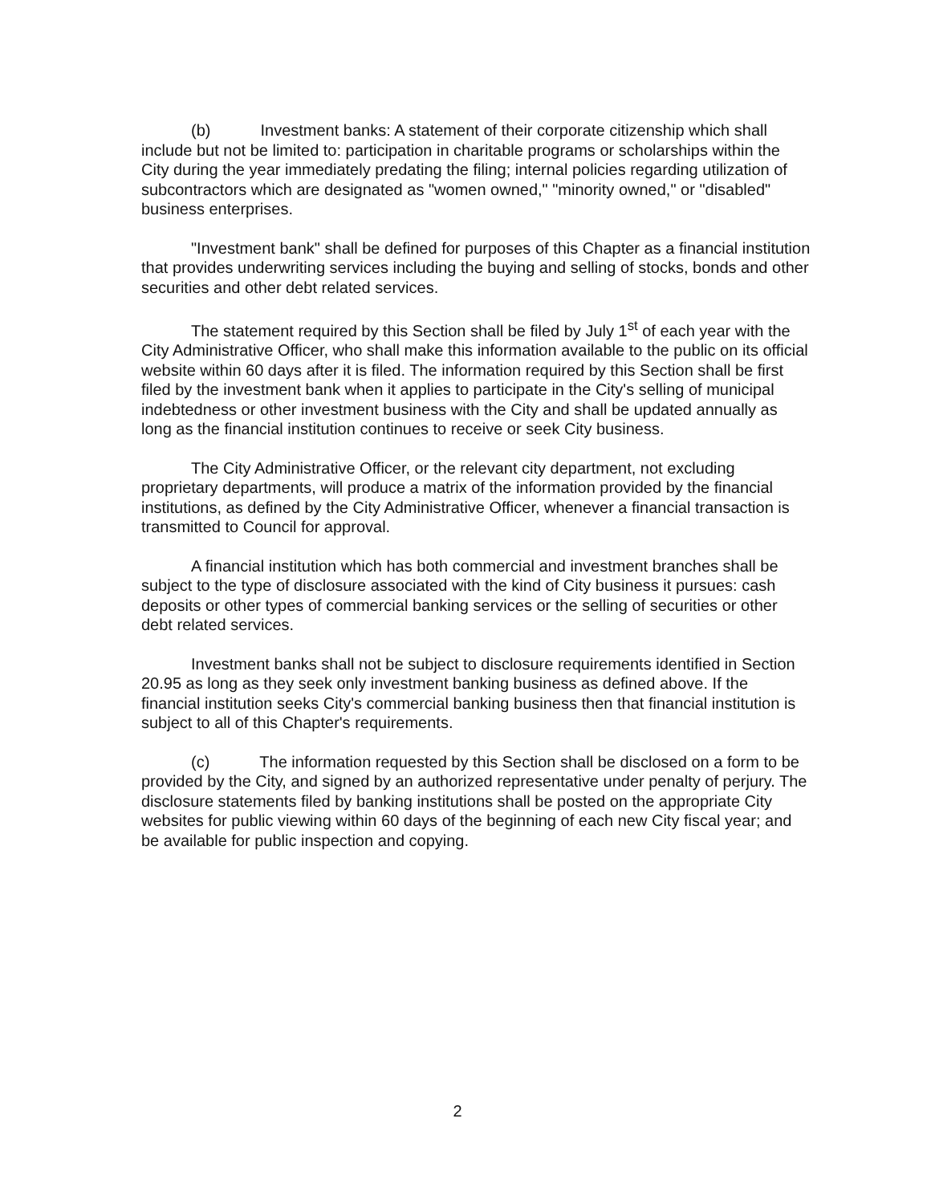(b) Investment banks: A statement of their corporate citizenship which shall include but not be limited to: participation in charitable programs or scholarships within the City during the year immediately predating the filing; internal policies regarding utilization of subcontractors which are designated as "women owned," "minority owned," or "disabled" business enterprises.
"Investment bank" shall be defined for purposes of this Chapter as a financial institution that provides underwriting services including the buying and selling of stocks, bonds and other securities and other debt related services.
The statement required by this Section shall be filed by July 1<sup>st</sup> of each year with the City Administrative Officer, who shall make this information available to the public on its official website within 60 days after it is filed. The information required by this Section shall be first filed by the investment bank when it applies to participate in the City's selling of municipal indebtedness or other investment business with the City and shall be updated annually as long as the financial institution continues to receive or seek City business.
The City Administrative Officer, or the relevant city department, not excluding proprietary departments, will produce a matrix of the information provided by the financial institutions, as defined by the City Administrative Officer, whenever a financial transaction is transmitted to Council for approval.
A financial institution which has both commercial and investment branches shall be subject to the type of disclosure associated with the kind of City business it pursues: cash deposits or other types of commercial banking services or the selling of securities or other debt related services.
Investment banks shall not be subject to disclosure requirements identified in Section 20.95 as long as they seek only investment banking business as defined above. If the financial institution seeks City's commercial banking business then that financial institution is subject to all of this Chapter's requirements.
(c) The information requested by this Section shall be disclosed on a form to be provided by the City, and signed by an authorized representative under penalty of perjury. The disclosure statements filed by banking institutions shall be posted on the appropriate City websites for public viewing within 60 days of the beginning of each new City fiscal year; and be available for public inspection and copying.
2